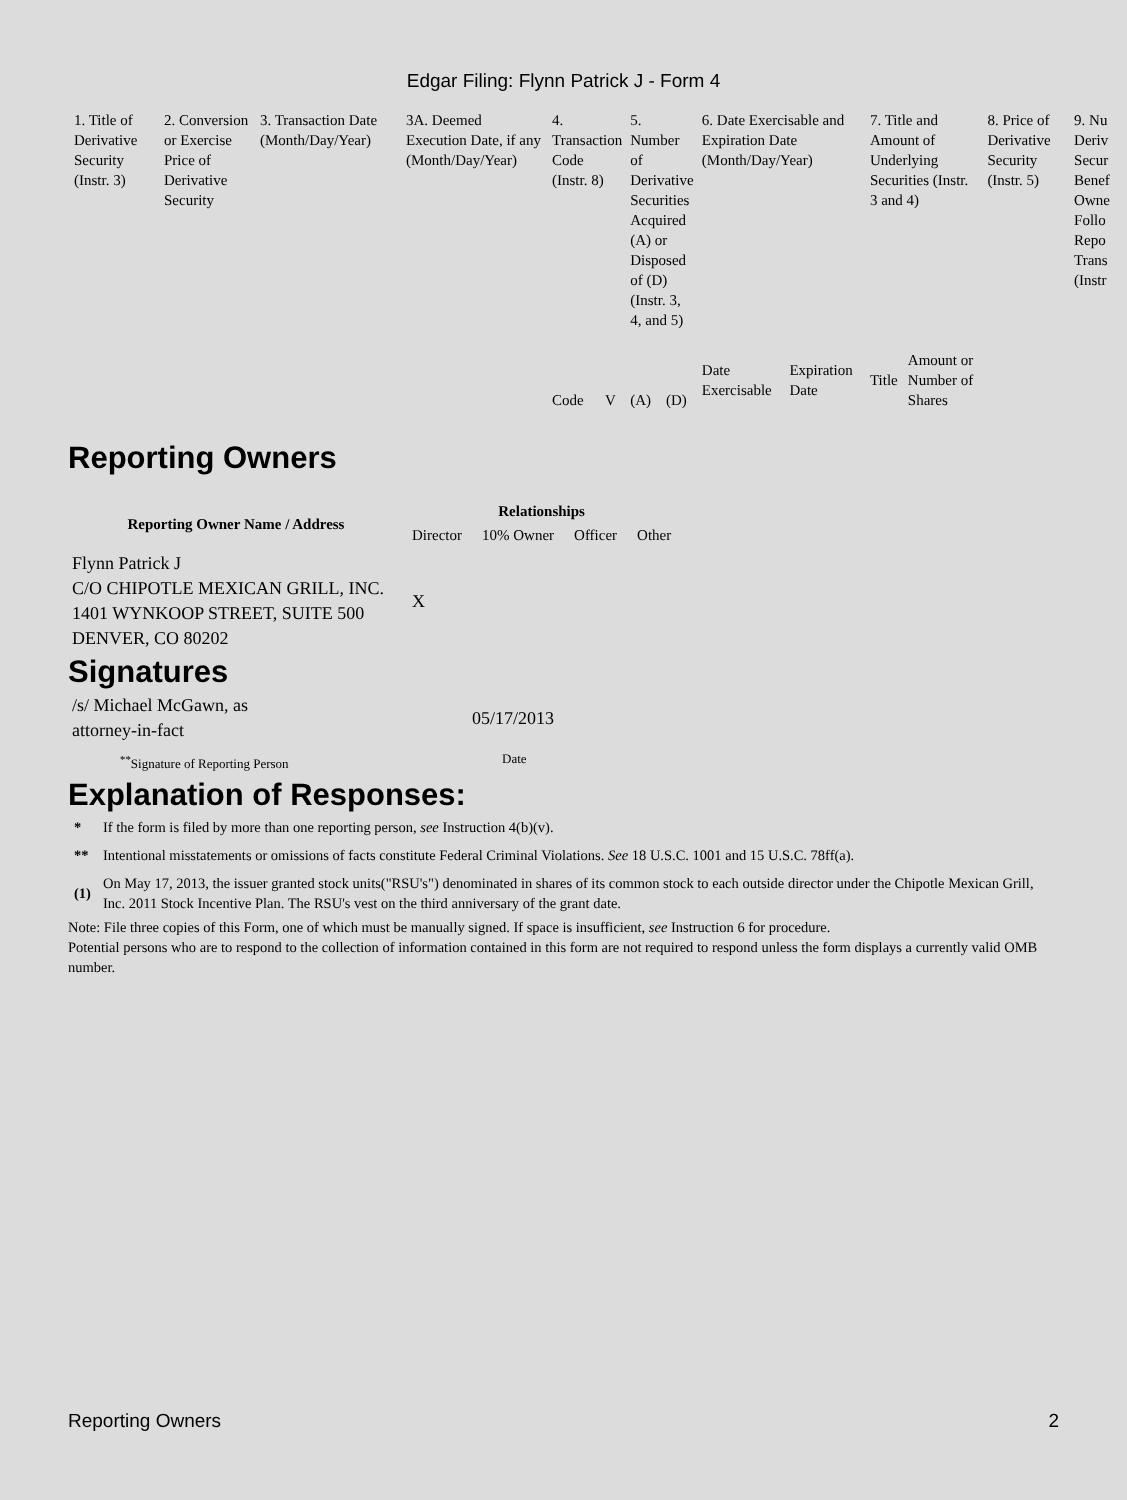Edgar Filing: Flynn Patrick J - Form 4
| 1. Title of Derivative Security (Instr. 3) | 2. Conversion or Exercise Price of Derivative Security | 3. Transaction Date (Month/Day/Year) | 3A. Deemed Execution Date, if any (Month/Day/Year) | 4. Transaction Code (Instr. 8) | | 5. Number of Derivative Securities Acquired (A) or Disposed of (D) (Instr. 3, 4, and 5) | | 6. Date Exercisable and Expiration Date (Month/Day/Year) | | 7. Title and Amount of Underlying Securities (Instr. 3 and 4) | | 8. Price of Derivative Security (Instr. 5) | 9. Nu Deriv Secur Benef Owne Follo Repo Trans (Instr |
| | | | | Code | V | (A) | (D) | Date Exercisable | Expiration Date | Title | Amount or Number of Shares | | |
Reporting Owners
| Reporting Owner Name / Address | Relationships | | | |
| --- | --- | --- | --- | --- |
| | Director | 10% Owner | Officer | Other |
| Flynn Patrick J C/O CHIPOTLE MEXICAN GRILL, INC. 1401 WYNKOOP STREET, SUITE 500 DENVER, CO 80202 | X | | | |
Signatures
| /s/ Michael McGawn, as attorney-in-fact | 05/17/2013 |
| <sup>**</sup> Signature of Reporting Person | Date |
Explanation of Responses:
| * | If the form is filed by more than one reporting person, see Instruction 4(b)(v). |
| ** | Intentional misstatements or omissions of facts constitute Federal Criminal Violations. See 18 U.S.C. 1001 and 15 U.S.C. 78ff(a). |
| (1) | On May 17, 2013, the issuer granted stock units("RSU's") denominated in shares of its common stock to each outside director under the Chipotle Mexican Grill, Inc. 2011 Stock Incentive Plan. The RSU's vest on the third anniversary of the grant date. |
Note: File three copies of this Form, one of which must be manually signed. If space is insufficient, see Instruction 6 for procedure.
Potential persons who are to respond to the collection of information contained in this form are not required to respond unless the form displays a currently valid OMB number.
Reporting Owners 2